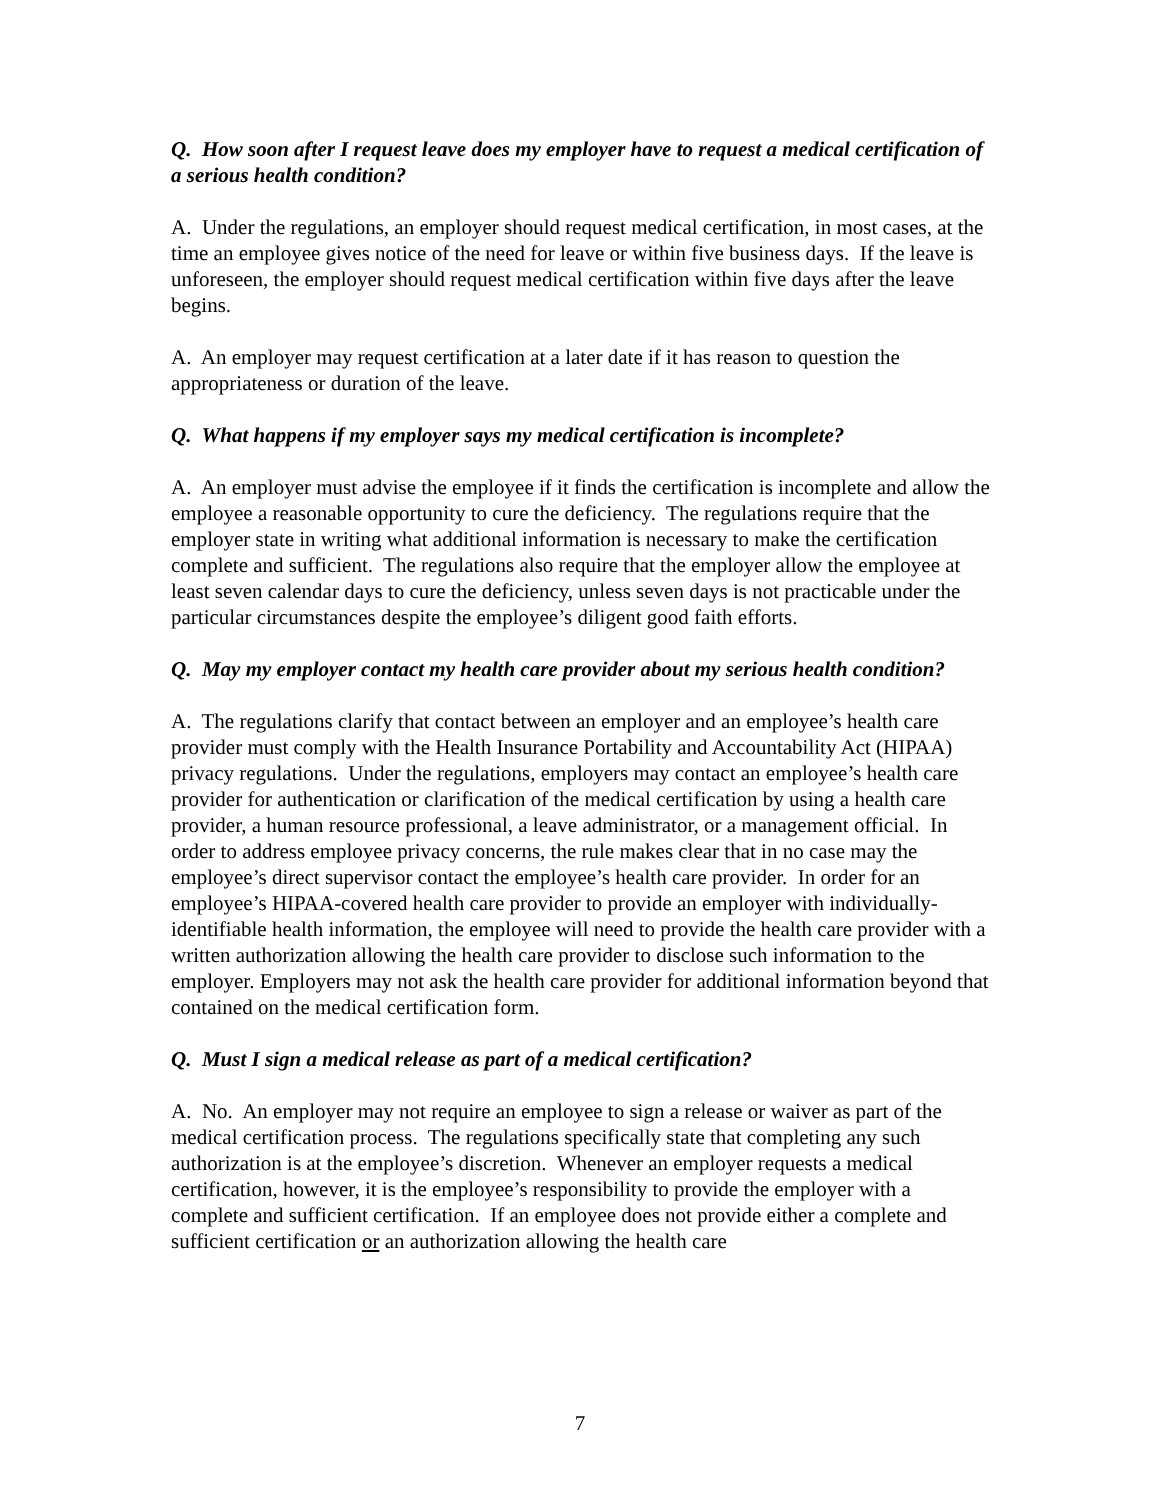Q. How soon after I request leave does my employer have to request a medical certification of a serious health condition?
A. Under the regulations, an employer should request medical certification, in most cases, at the time an employee gives notice of the need for leave or within five business days. If the leave is unforeseen, the employer should request medical certification within five days after the leave begins.
A. An employer may request certification at a later date if it has reason to question the appropriateness or duration of the leave.
Q. What happens if my employer says my medical certification is incomplete?
A. An employer must advise the employee if it finds the certification is incomplete and allow the employee a reasonable opportunity to cure the deficiency. The regulations require that the employer state in writing what additional information is necessary to make the certification complete and sufficient. The regulations also require that the employer allow the employee at least seven calendar days to cure the deficiency, unless seven days is not practicable under the particular circumstances despite the employee’s diligent good faith efforts.
Q. May my employer contact my health care provider about my serious health condition?
A. The regulations clarify that contact between an employer and an employee’s health care provider must comply with the Health Insurance Portability and Accountability Act (HIPAA) privacy regulations. Under the regulations, employers may contact an employee’s health care provider for authentication or clarification of the medical certification by using a health care provider, a human resource professional, a leave administrator, or a management official. In order to address employee privacy concerns, the rule makes clear that in no case may the employee’s direct supervisor contact the employee’s health care provider. In order for an employee’s HIPAA-covered health care provider to provide an employer with individually-identifiable health information, the employee will need to provide the health care provider with a written authorization allowing the health care provider to disclose such information to the employer. Employers may not ask the health care provider for additional information beyond that contained on the medical certification form.
Q. Must I sign a medical release as part of a medical certification?
A. No. An employer may not require an employee to sign a release or waiver as part of the medical certification process. The regulations specifically state that completing any such authorization is at the employee’s discretion. Whenever an employer requests a medical certification, however, it is the employee’s responsibility to provide the employer with a complete and sufficient certification. If an employee does not provide either a complete and sufficient certification or an authorization allowing the health care
7